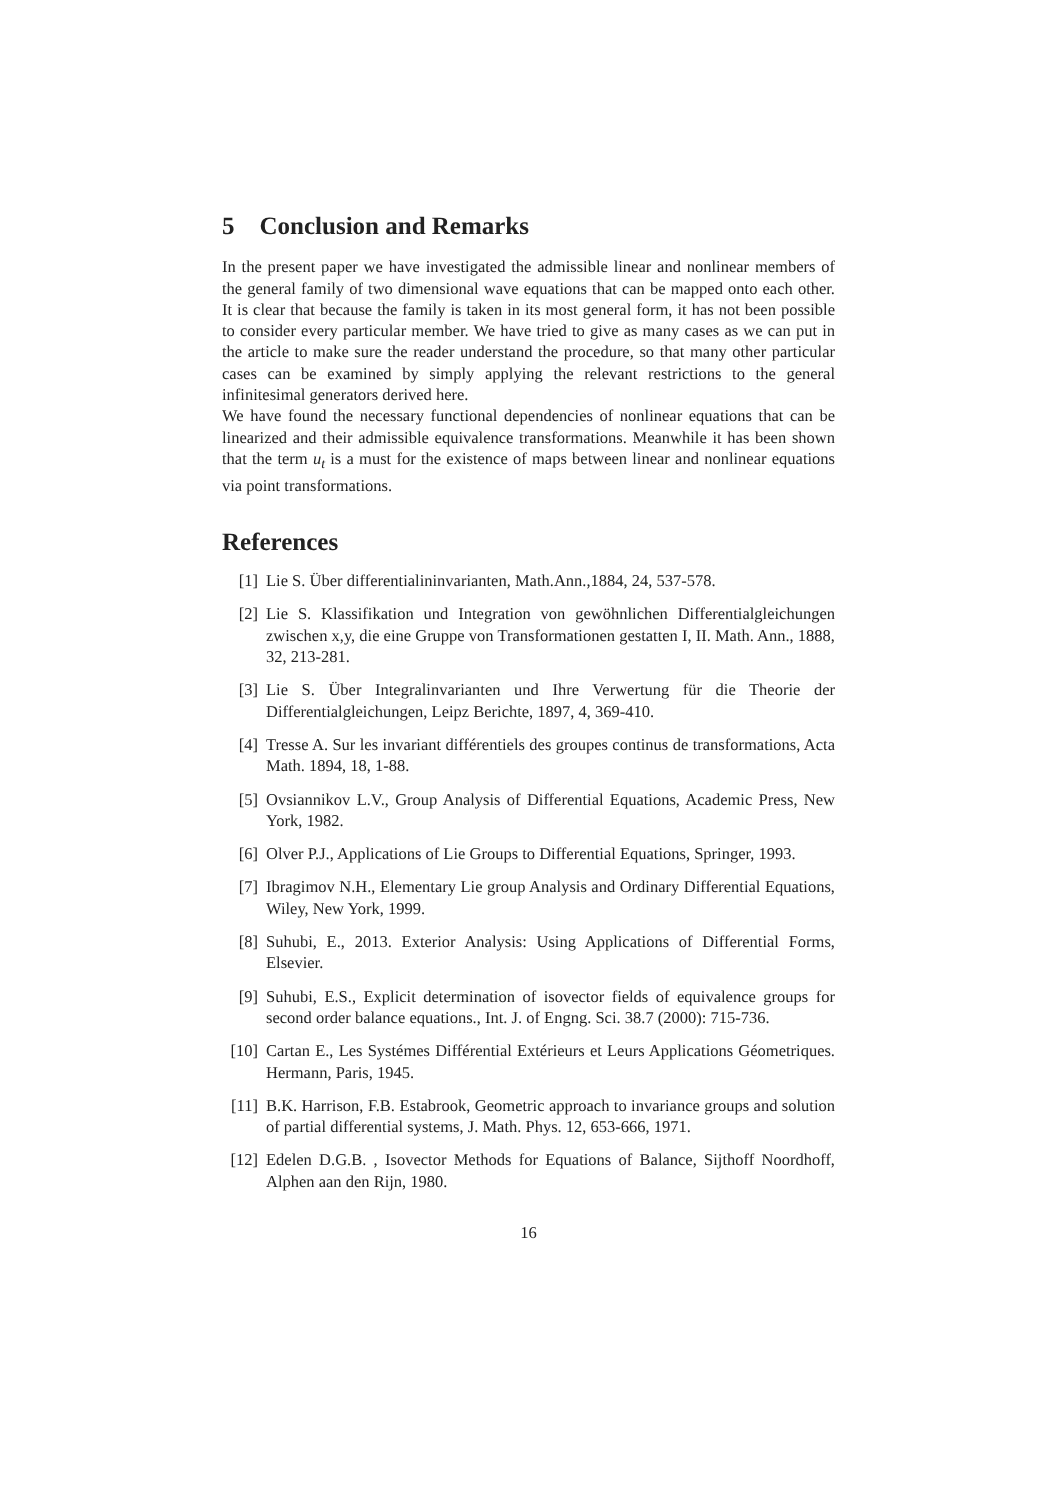5 Conclusion and Remarks
In the present paper we have investigated the admissible linear and nonlinear members of the general family of two dimensional wave equations that can be mapped onto each other. It is clear that because the family is taken in its most general form, it has not been possible to consider every particular member. We have tried to give as many cases as we can put in the article to make sure the reader understand the procedure, so that many other particular cases can be examined by simply applying the relevant restrictions to the general infinitesimal generators derived here.
We have found the necessary functional dependencies of nonlinear equations that can be linearized and their admissible equivalence transformations. Meanwhile it has been shown that the term u<sub>t</sub> is a must for the existence of maps between linear and nonlinear equations via point transformations.
References
[1] Lie S. Über differentialininvarianten, Math.Ann.,1884, 24, 537-578.
[2] Lie S. Klassifikation und Integration von gewöhnlichen Differentialgleichungen zwischen x,y, die eine Gruppe von Transformationen gestatten I, II. Math. Ann., 1888, 32, 213-281.
[3] Lie S. Über Integralinvarianten und Ihre Verwertung für die Theorie der Differentialgleichungen, Leipz Berichte, 1897, 4, 369-410.
[4] Tresse A. Sur les invariant différentiels des groupes continus de transformations, Acta Math. 1894, 18, 1-88.
[5] Ovsiannikov L.V., Group Analysis of Differential Equations, Academic Press, New York, 1982.
[6] Olver P.J., Applications of Lie Groups to Differential Equations, Springer, 1993.
[7] Ibragimov N.H., Elementary Lie group Analysis and Ordinary Differential Equations, Wiley, New York, 1999.
[8] Suhubi, E., 2013. Exterior Analysis: Using Applications of Differential Forms, Elsevier.
[9] Suhubi, E.S., Explicit determination of isovector fields of equivalence groups for second order balance equations., Int. J. of Engng. Sci. 38.7 (2000): 715-736.
[10] Cartan E., Les Systémes Différential Extérieurs et Leurs Applications Géometriques. Hermann, Paris, 1945.
[11] B.K. Harrison, F.B. Estabrook, Geometric approach to invariance groups and solution of partial differential systems, J. Math. Phys. 12, 653-666, 1971.
[12] Edelen D.G.B. , Isovector Methods for Equations of Balance, Sijthoff Noordhoff, Alphen aan den Rijn, 1980.
16